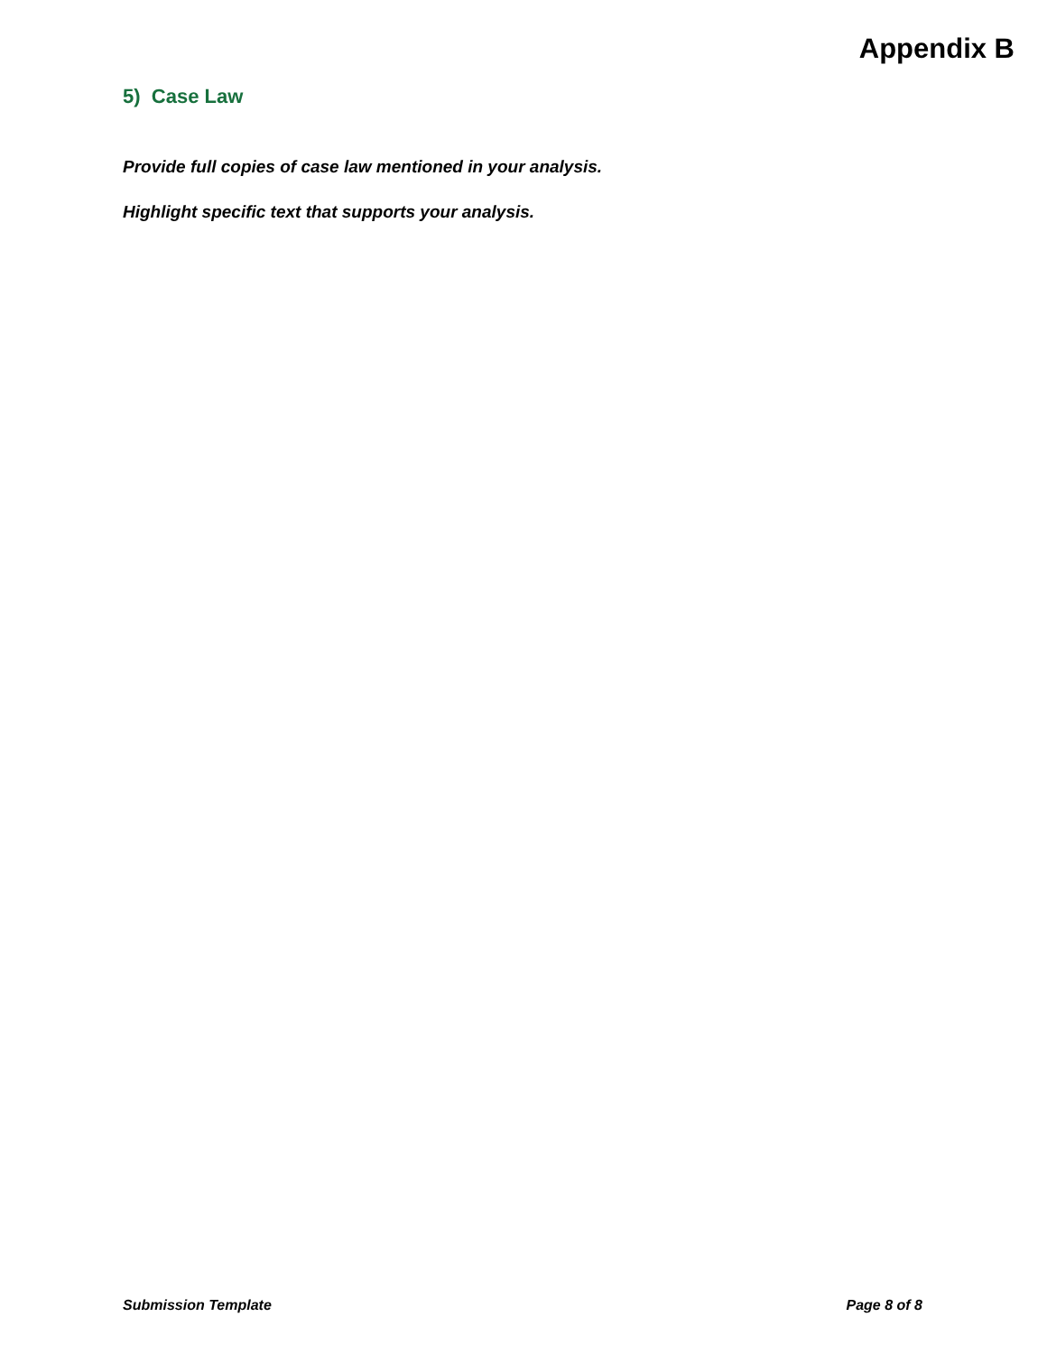Appendix B
5) Case Law
Provide full copies of case law mentioned in your analysis.
Highlight specific text that supports your analysis.
Submission Template Page 8 of 8